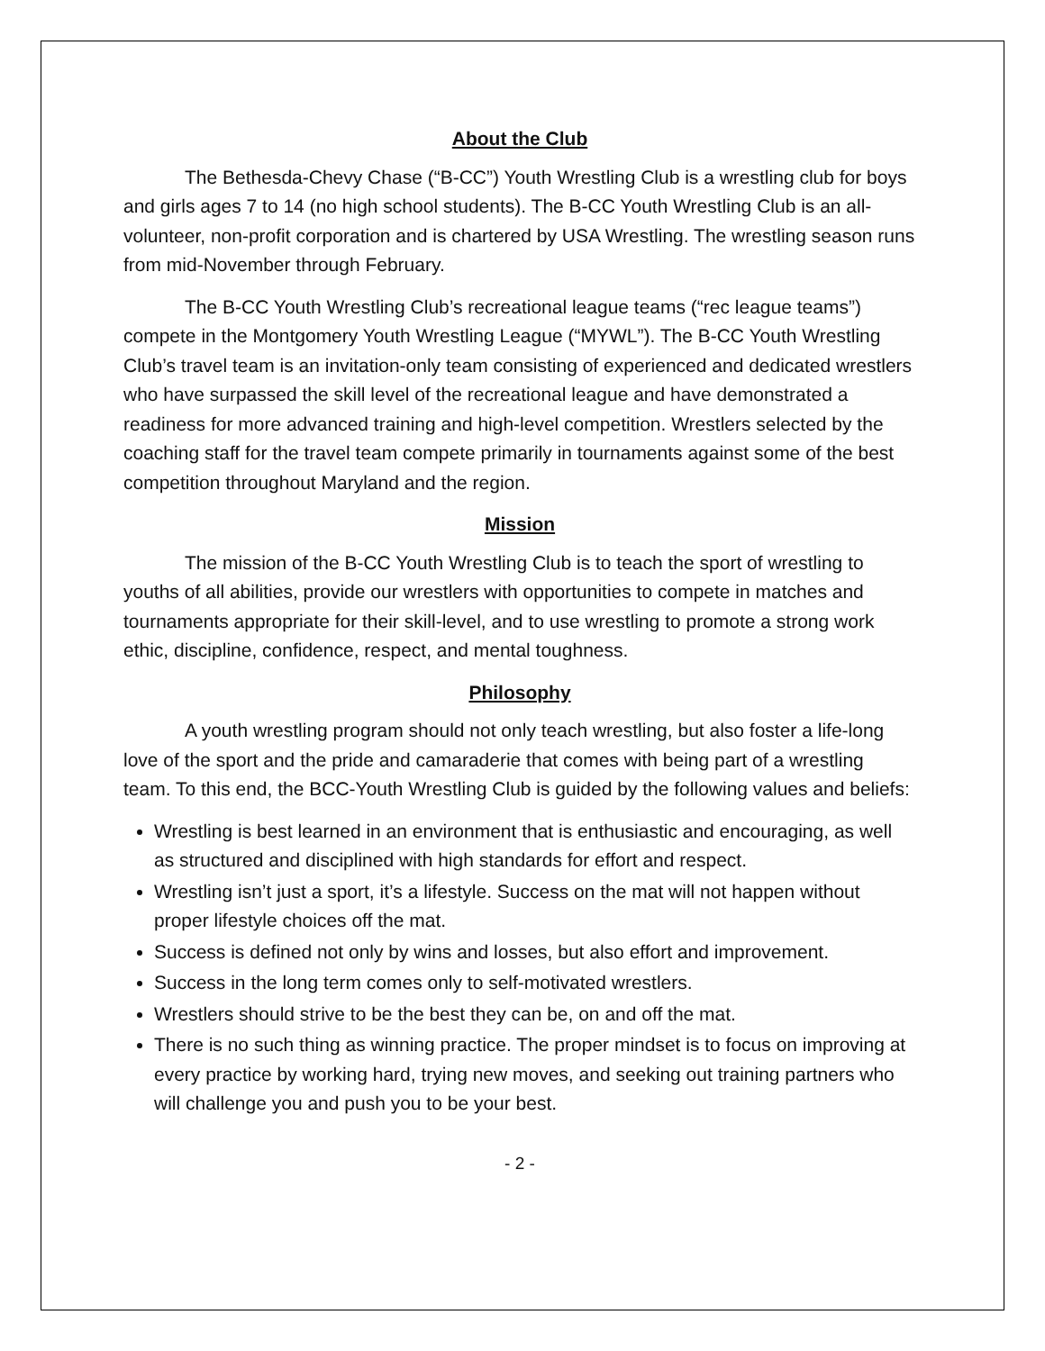About the Club
The Bethesda-Chevy Chase (“B-CC”) Youth Wrestling Club is a wrestling club for boys and girls ages 7 to 14 (no high school students). The B-CC Youth Wrestling Club is an all-volunteer, non-profit corporation and is chartered by USA Wrestling. The wrestling season runs from mid-November through February.
The B-CC Youth Wrestling Club’s recreational league teams (“rec league teams”) compete in the Montgomery Youth Wrestling League (“MYWL”). The B-CC Youth Wrestling Club’s travel team is an invitation-only team consisting of experienced and dedicated wrestlers who have surpassed the skill level of the recreational league and have demonstrated a readiness for more advanced training and high-level competition. Wrestlers selected by the coaching staff for the travel team compete primarily in tournaments against some of the best competition throughout Maryland and the region.
Mission
The mission of the B-CC Youth Wrestling Club is to teach the sport of wrestling to youths of all abilities, provide our wrestlers with opportunities to compete in matches and tournaments appropriate for their skill-level, and to use wrestling to promote a strong work ethic, discipline, confidence, respect, and mental toughness.
Philosophy
A youth wrestling program should not only teach wrestling, but also foster a life-long love of the sport and the pride and camaraderie that comes with being part of a wrestling team. To this end, the BCC-Youth Wrestling Club is guided by the following values and beliefs:
Wrestling is best learned in an environment that is enthusiastic and encouraging, as well as structured and disciplined with high standards for effort and respect.
Wrestling isn’t just a sport, it’s a lifestyle. Success on the mat will not happen without proper lifestyle choices off the mat.
Success is defined not only by wins and losses, but also effort and improvement.
Success in the long term comes only to self-motivated wrestlers.
Wrestlers should strive to be the best they can be, on and off the mat.
There is no such thing as winning practice. The proper mindset is to focus on improving at every practice by working hard, trying new moves, and seeking out training partners who will challenge you and push you to be your best.
- 2 -